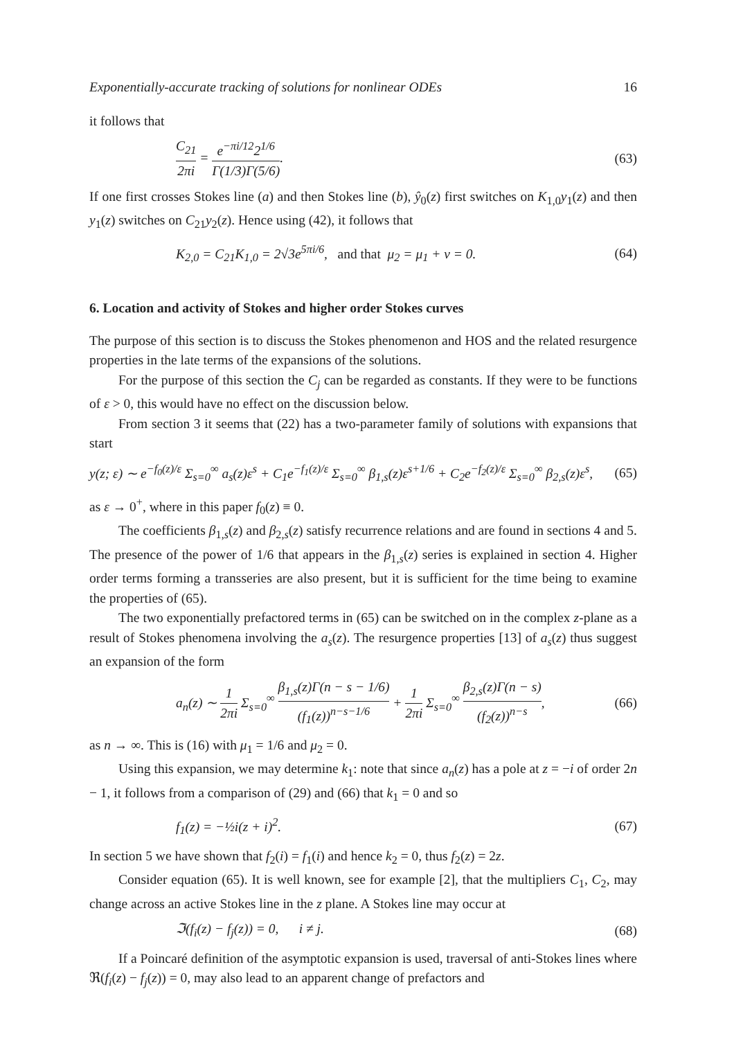Exponentially-accurate tracking of solutions for nonlinear ODEs 16
it follows that
C<sub>21</sub> 2πi = e<sup>−πi/12</sup>2<sup>1/6</sup> Γ(1/3)Γ(5/6). (63)
If one first crosses Stokes line (a) and then Stokes line (b), ŷ<sub>0</sub>(z) first switches on K<sub>1,0</sub>y<sub>1</sub>(z) and then y<sub>1</sub>(z) switches on C<sub>21</sub>y<sub>2</sub>(z). Hence using (42), it follows that
K<sub>2,0</sub> = C<sub>21</sub>K<sub>1,0</sub> = 2√3e<sup>5πi/6</sup>, and that μ<sub>2</sub> = μ<sub>1</sub> + ν = 0. (64)
6. Location and activity of Stokes and higher order Stokes curves
The purpose of this section is to discuss the Stokes phenomenon and HOS and the related resurgence properties in the late terms of the expansions of the solutions.
For the purpose of this section the C<sub>j</sub> can be regarded as constants. If they were to be functions of ε > 0, this would have no effect on the discussion below.
From section 3 it seems that (22) has a two-parameter family of solutions with expansions that start
y(z; ε) ∼ e<sup>−f<sub>0</sub>(z)/ε</sup> Σ<sub>s=0</sub><sup>∞</sup> a<sub>s</sub>(z)ε<sup>s</sup> + C<sub>1</sub>e<sup>−f<sub>1</sub>(z)/ε</sup> Σ<sub>s=0</sub><sup>∞</sup> β<sub>1,s</sub>(z)ε<sup>s+1/6</sup> + C<sub>2</sub>e<sup>−f<sub>2</sub>(z)/ε</sup> Σ<sub>s=0</sub><sup>∞</sup> β<sub>2,s</sub>(z)ε<sup>s</sup>, (65)
as ε → 0<sup>+</sup>, where in this paper f<sub>0</sub>(z) ≡ 0.
The coefficients β<sub>1,s</sub>(z) and β<sub>2,s</sub>(z) satisfy recurrence relations and are found in sections 4 and 5. The presence of the power of 1/6 that appears in the β<sub>1,s</sub>(z) series is explained in section 4. Higher order terms forming a transseries are also present, but it is sufficient for the time being to examine the properties of (65).
The two exponentially prefactored terms in (65) can be switched on in the complex z-plane as a result of Stokes phenomena involving the a<sub>s</sub>(z). The resurgence properties [13] of a<sub>s</sub>(z) thus suggest an expansion of the form
a<sub>n</sub>(z) ∼ 1 2πi Σ<sub>s=0</sub><sup>∞</sup> β<sub>1,s</sub>(z)Γ(n − s − 1/6) (f<sub>1</sub>(z))<sup>n−s−1/6</sup> + 1 2πi Σ<sub>s=0</sub><sup>∞</sup> β<sub>2,s</sub>(z)Γ(n − s) (f<sub>2</sub>(z))<sup>n−s</sup>, (66)
as n → ∞. This is (16) with μ<sub>1</sub> = 1/6 and μ<sub>2</sub> = 0.
Using this expansion, we may determine k<sub>1</sub>: note that since a<sub>n</sub>(z) has a pole at z = −i of order 2n − 1, it follows from a comparison of (29) and (66) that k<sub>1</sub> = 0 and so
f<sub>1</sub>(z) = −½i(z + i)<sup>2</sup>. (67)
In section 5 we have shown that f<sub>2</sub>(i) = f<sub>1</sub>(i) and hence k<sub>2</sub> = 0, thus f<sub>2</sub>(z) = 2z.
Consider equation (65). It is well known, see for example [2], that the multipliers C<sub>1</sub>, C<sub>2</sub>, may change across an active Stokes line in the z plane. A Stokes line may occur at
ℑ(f<sub>i</sub>(z) − f<sub>j</sub>(z)) = 0, i ≠ j. (68)
If a Poincaré definition of the asymptotic expansion is used, traversal of anti-Stokes lines where ℜ(f<sub>i</sub>(z) − f<sub>j</sub>(z)) = 0, may also lead to an apparent change of prefactors and